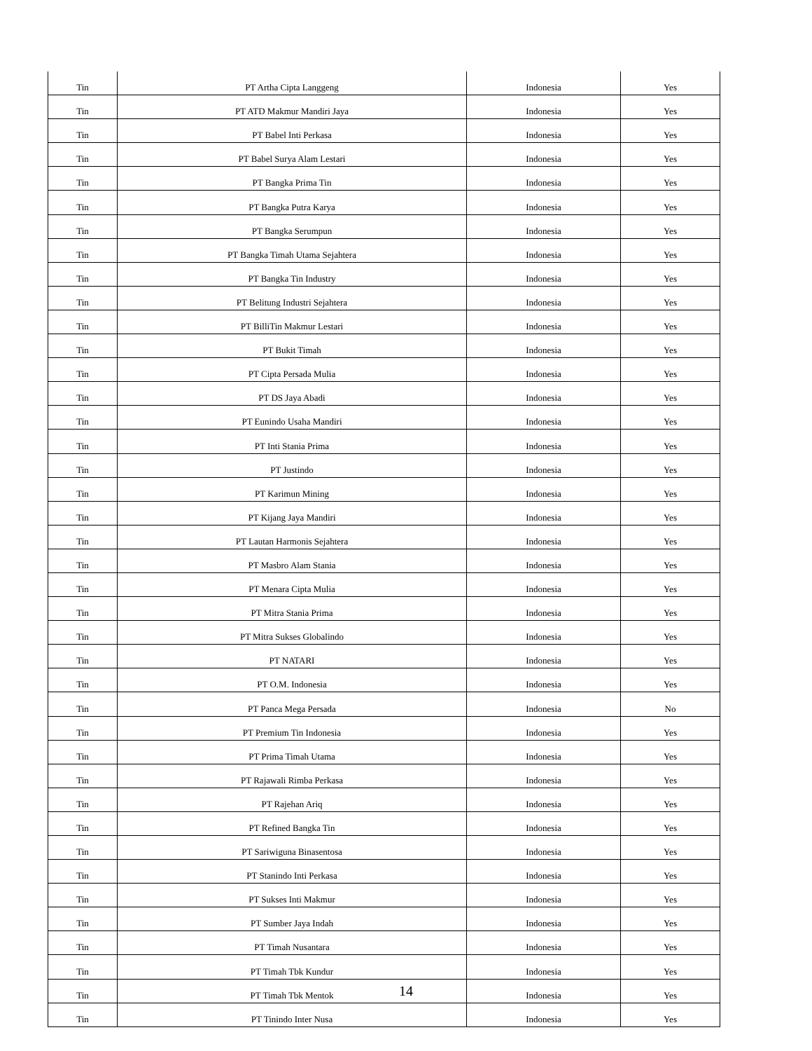| Tin | PT Artha Cipta Langgeng | Indonesia | Yes |
| Tin | PT ATD Makmur Mandiri Jaya | Indonesia | Yes |
| Tin | PT Babel Inti Perkasa | Indonesia | Yes |
| Tin | PT Babel Surya Alam Lestari | Indonesia | Yes |
| Tin | PT Bangka Prima Tin | Indonesia | Yes |
| Tin | PT Bangka Putra Karya | Indonesia | Yes |
| Tin | PT Bangka Serumpun | Indonesia | Yes |
| Tin | PT Bangka Timah Utama Sejahtera | Indonesia | Yes |
| Tin | PT Bangka Tin Industry | Indonesia | Yes |
| Tin | PT Belitung Industri Sejahtera | Indonesia | Yes |
| Tin | PT BilliTin Makmur Lestari | Indonesia | Yes |
| Tin | PT Bukit Timah | Indonesia | Yes |
| Tin | PT Cipta Persada Mulia | Indonesia | Yes |
| Tin | PT DS Jaya Abadi | Indonesia | Yes |
| Tin | PT Eunindo Usaha Mandiri | Indonesia | Yes |
| Tin | PT Inti Stania Prima | Indonesia | Yes |
| Tin | PT Justindo | Indonesia | Yes |
| Tin | PT Karimun Mining | Indonesia | Yes |
| Tin | PT Kijang Jaya Mandiri | Indonesia | Yes |
| Tin | PT Lautan Harmonis Sejahtera | Indonesia | Yes |
| Tin | PT Masbro Alam Stania | Indonesia | Yes |
| Tin | PT Menara Cipta Mulia | Indonesia | Yes |
| Tin | PT Mitra Stania Prima | Indonesia | Yes |
| Tin | PT Mitra Sukses Globalindo | Indonesia | Yes |
| Tin | PT NATARI | Indonesia | Yes |
| Tin | PT O.M. Indonesia | Indonesia | Yes |
| Tin | PT Panca Mega Persada | Indonesia | No |
| Tin | PT Premium Tin Indonesia | Indonesia | Yes |
| Tin | PT Prima Timah Utama | Indonesia | Yes |
| Tin | PT Rajawali Rimba Perkasa | Indonesia | Yes |
| Tin | PT Rajehan Ariq | Indonesia | Yes |
| Tin | PT Refined Bangka Tin | Indonesia | Yes |
| Tin | PT Sariwiguna Binasentosa | Indonesia | Yes |
| Tin | PT Stanindo Inti Perkasa | Indonesia | Yes |
| Tin | PT Sukses Inti Makmur | Indonesia | Yes |
| Tin | PT Sumber Jaya Indah | Indonesia | Yes |
| Tin | PT Timah Nusantara | Indonesia | Yes |
| Tin | PT Timah Tbk Kundur | Indonesia | Yes |
| Tin | PT Timah Tbk Mentok | Indonesia | Yes |
| Tin | PT Tinindo Inter Nusa | Indonesia | Yes |
14